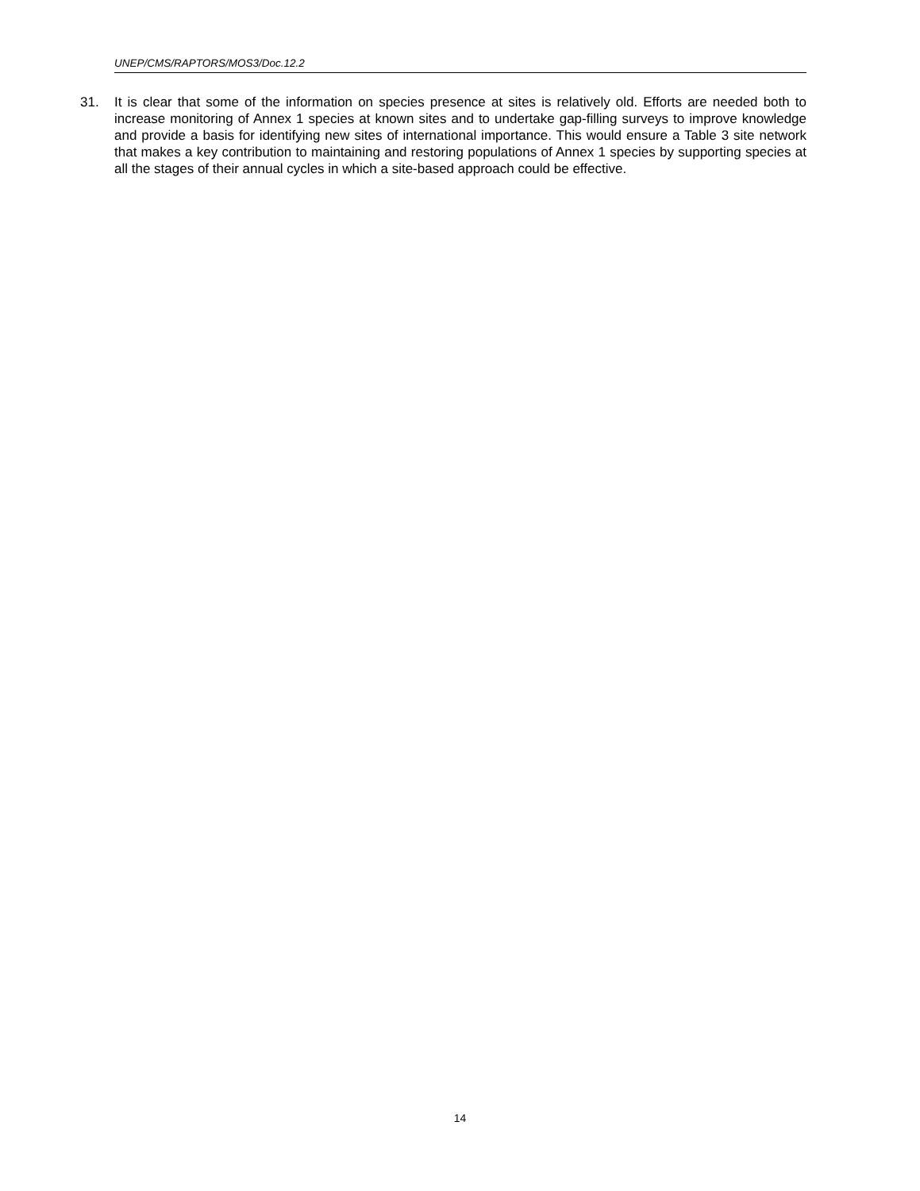UNEP/CMS/RAPTORS/MOS3/Doc.12.2
31. It is clear that some of the information on species presence at sites is relatively old. Efforts are needed both to increase monitoring of Annex 1 species at known sites and to undertake gap-filling surveys to improve knowledge and provide a basis for identifying new sites of international importance. This would ensure a Table 3 site network that makes a key contribution to maintaining and restoring populations of Annex 1 species by supporting species at all the stages of their annual cycles in which a site-based approach could be effective.
14